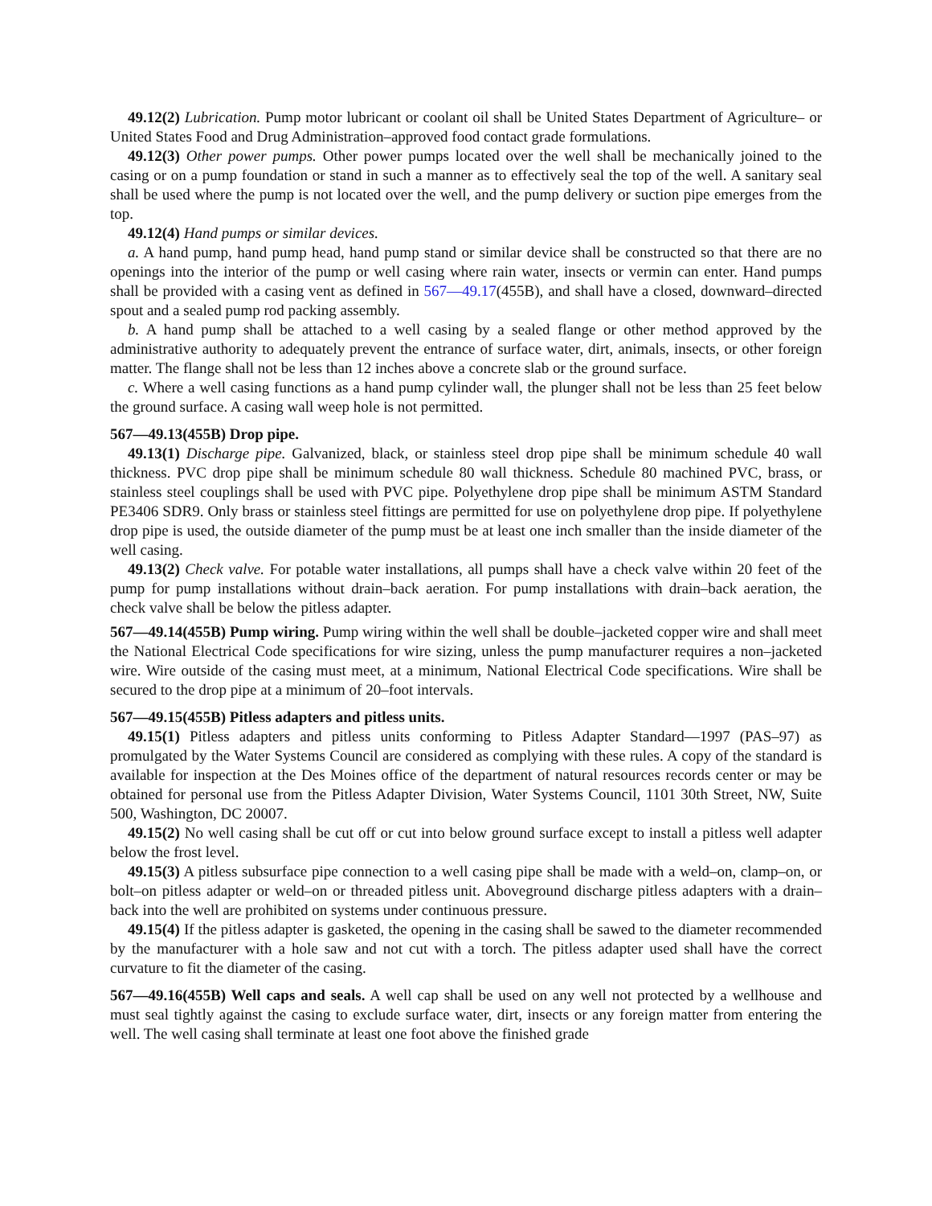49.12(2) Lubrication. Pump motor lubricant or coolant oil shall be United States Department of Agriculture– or United States Food and Drug Administration–approved food contact grade formulations.
49.12(3) Other power pumps. Other power pumps located over the well shall be mechanically joined to the casing or on a pump foundation or stand in such a manner as to effectively seal the top of the well. A sanitary seal shall be used where the pump is not located over the well, and the pump delivery or suction pipe emerges from the top.
49.12(4) Hand pumps or similar devices.
a. A hand pump, hand pump head, hand pump stand or similar device shall be constructed so that there are no openings into the interior of the pump or well casing where rain water, insects or vermin can enter. Hand pumps shall be provided with a casing vent as defined in 567—49.17(455B), and shall have a closed, downward–directed spout and a sealed pump rod packing assembly.
b. A hand pump shall be attached to a well casing by a sealed flange or other method approved by the administrative authority to adequately prevent the entrance of surface water, dirt, animals, insects, or other foreign matter. The flange shall not be less than 12 inches above a concrete slab or the ground surface.
c. Where a well casing functions as a hand pump cylinder wall, the plunger shall not be less than 25 feet below the ground surface. A casing wall weep hole is not permitted.
567—49.13(455B) Drop pipe.
49.13(1) Discharge pipe. Galvanized, black, or stainless steel drop pipe shall be minimum schedule 40 wall thickness. PVC drop pipe shall be minimum schedule 80 wall thickness. Schedule 80 machined PVC, brass, or stainless steel couplings shall be used with PVC pipe. Polyethylene drop pipe shall be minimum ASTM Standard PE3406 SDR9. Only brass or stainless steel fittings are permitted for use on polyethylene drop pipe. If polyethylene drop pipe is used, the outside diameter of the pump must be at least one inch smaller than the inside diameter of the well casing.
49.13(2) Check valve. For potable water installations, all pumps shall have a check valve within 20 feet of the pump for pump installations without drain–back aeration. For pump installations with drain–back aeration, the check valve shall be below the pitless adapter.
567—49.14(455B) Pump wiring. Pump wiring within the well shall be double–jacketed copper wire and shall meet the National Electrical Code specifications for wire sizing, unless the pump manufacturer requires a non–jacketed wire. Wire outside of the casing must meet, at a minimum, National Electrical Code specifications. Wire shall be secured to the drop pipe at a minimum of 20–foot intervals.
567—49.15(455B) Pitless adapters and pitless units.
49.15(1) Pitless adapters and pitless units conforming to Pitless Adapter Standard—1997 (PAS–97) as promulgated by the Water Systems Council are considered as complying with these rules. A copy of the standard is available for inspection at the Des Moines office of the department of natural resources records center or may be obtained for personal use from the Pitless Adapter Division, Water Systems Council, 1101 30th Street, NW, Suite 500, Washington, DC 20007.
49.15(2) No well casing shall be cut off or cut into below ground surface except to install a pitless well adapter below the frost level.
49.15(3) A pitless subsurface pipe connection to a well casing pipe shall be made with a weld–on, clamp–on, or bolt–on pitless adapter or weld–on or threaded pitless unit. Aboveground discharge pitless adapters with a drain–back into the well are prohibited on systems under continuous pressure.
49.15(4) If the pitless adapter is gasketed, the opening in the casing shall be sawed to the diameter recommended by the manufacturer with a hole saw and not cut with a torch. The pitless adapter used shall have the correct curvature to fit the diameter of the casing.
567—49.16(455B) Well caps and seals. A well cap shall be used on any well not protected by a wellhouse and must seal tightly against the casing to exclude surface water, dirt, insects or any foreign matter from entering the well. The well casing shall terminate at least one foot above the finished grade